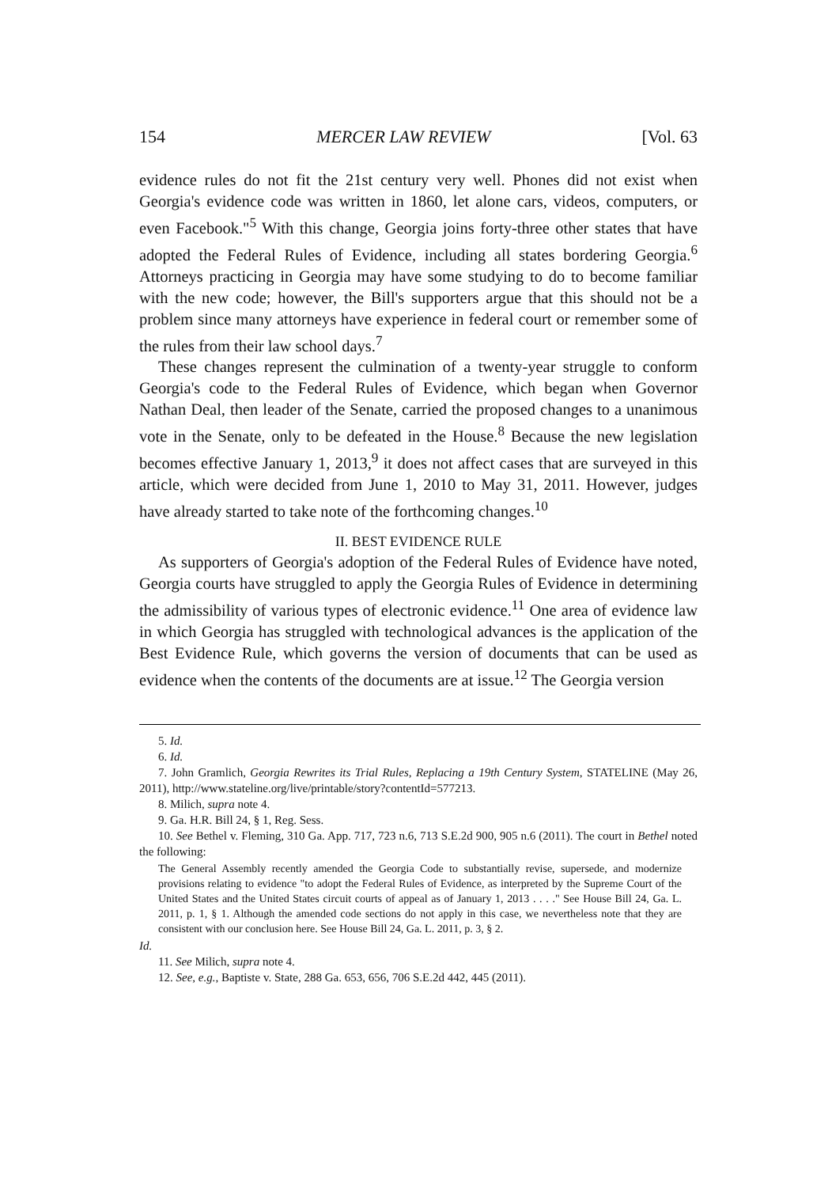154 MERCER LAW REVIEW [Vol. 63
evidence rules do not fit the 21st century very well. Phones did not exist when Georgia's evidence code was written in 1860, let alone cars, videos, computers, or even Facebook."<sup>5</sup> With this change, Georgia joins forty-three other states that have adopted the Federal Rules of Evidence, including all states bordering Georgia.<sup>6</sup> Attorneys practicing in Georgia may have some studying to do to become familiar with the new code; however, the Bill's supporters argue that this should not be a problem since many attorneys have experience in federal court or remember some of the rules from their law school days.<sup>7</sup>
These changes represent the culmination of a twenty-year struggle to conform Georgia's code to the Federal Rules of Evidence, which began when Governor Nathan Deal, then leader of the Senate, carried the proposed changes to a unanimous vote in the Senate, only to be defeated in the House.<sup>8</sup> Because the new legislation becomes effective January 1, 2013,<sup>9</sup> it does not affect cases that are surveyed in this article, which were decided from June 1, 2010 to May 31, 2011. However, judges have already started to take note of the forthcoming changes.<sup>10</sup>
II. BEST EVIDENCE RULE
As supporters of Georgia's adoption of the Federal Rules of Evidence have noted, Georgia courts have struggled to apply the Georgia Rules of Evidence in determining the admissibility of various types of electronic evidence.<sup>11</sup> One area of evidence law in which Georgia has struggled with technological advances is the application of the Best Evidence Rule, which governs the version of documents that can be used as evidence when the contents of the documents are at issue.<sup>12</sup> The Georgia version
5. Id.
6. Id.
7. John Gramlich, Georgia Rewrites its Trial Rules, Replacing a 19th Century System, STATELINE (May 26, 2011), http://www.stateline.org/live/printable/story?contentId=577213.
8. Milich, supra note 4.
9. Ga. H.R. Bill 24, § 1, Reg. Sess.
10. See Bethel v. Fleming, 310 Ga. App. 717, 723 n.6, 713 S.E.2d 900, 905 n.6 (2011). The court in Bethel noted the following:
The General Assembly recently amended the Georgia Code to substantially revise, supersede, and modernize provisions relating to evidence "to adopt the Federal Rules of Evidence, as interpreted by the Supreme Court of the United States and the United States circuit courts of appeal as of January 1, 2013 . . . ." See House Bill 24, Ga. L. 2011, p. 1, § 1. Although the amended code sections do not apply in this case, we nevertheless note that they are consistent with our conclusion here. See House Bill 24, Ga. L. 2011, p. 3, § 2.
Id.
11. See Milich, supra note 4.
12. See, e.g., Baptiste v. State, 288 Ga. 653, 656, 706 S.E.2d 442, 445 (2011).